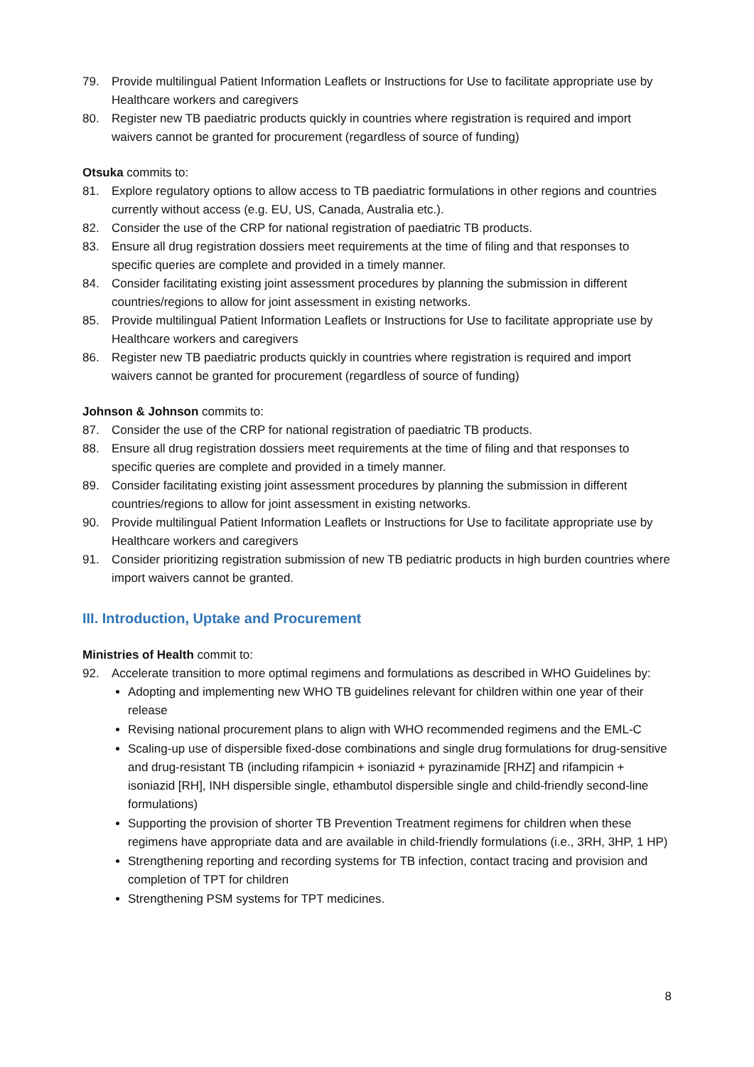79. Provide multilingual Patient Information Leaflets or Instructions for Use to facilitate appropriate use by Healthcare workers and caregivers
80. Register new TB paediatric products quickly in countries where registration is required and import waivers cannot be granted for procurement (regardless of source of funding)
Otsuka commits to:
81. Explore regulatory options to allow access to TB paediatric formulations in other regions and countries currently without access (e.g. EU, US, Canada, Australia etc.).
82. Consider the use of the CRP for national registration of paediatric TB products.
83. Ensure all drug registration dossiers meet requirements at the time of filing and that responses to specific queries are complete and provided in a timely manner.
84. Consider facilitating existing joint assessment procedures by planning the submission in different countries/regions to allow for joint assessment in existing networks.
85. Provide multilingual Patient Information Leaflets or Instructions for Use to facilitate appropriate use by Healthcare workers and caregivers
86. Register new TB paediatric products quickly in countries where registration is required and import waivers cannot be granted for procurement (regardless of source of funding)
Johnson & Johnson commits to:
87. Consider the use of the CRP for national registration of paediatric TB products.
88. Ensure all drug registration dossiers meet requirements at the time of filing and that responses to specific queries are complete and provided in a timely manner.
89. Consider facilitating existing joint assessment procedures by planning the submission in different countries/regions to allow for joint assessment in existing networks.
90. Provide multilingual Patient Information Leaflets or Instructions for Use to facilitate appropriate use by Healthcare workers and caregivers
91. Consider prioritizing registration submission of new TB pediatric products in high burden countries where import waivers cannot be granted.
III. Introduction, Uptake and Procurement
Ministries of Health commit to:
92. Accelerate transition to more optimal regimens and formulations as described in WHO Guidelines by:
Adopting and implementing new WHO TB guidelines relevant for children within one year of their release
Revising national procurement plans to align with WHO recommended regimens and the EML-C
Scaling-up use of dispersible fixed-dose combinations and single drug formulations for drug-sensitive and drug-resistant TB (including rifampicin + isoniazid + pyrazinamide [RHZ] and rifampicin + isoniazid [RH], INH dispersible single, ethambutol dispersible single and child-friendly second-line formulations)
Supporting the provision of shorter TB Prevention Treatment regimens for children when these regimens have appropriate data and are available in child-friendly formulations (i.e., 3RH, 3HP, 1 HP)
Strengthening reporting and recording systems for TB infection, contact tracing and provision and completion of TPT for children
Strengthening PSM systems for TPT medicines.
8